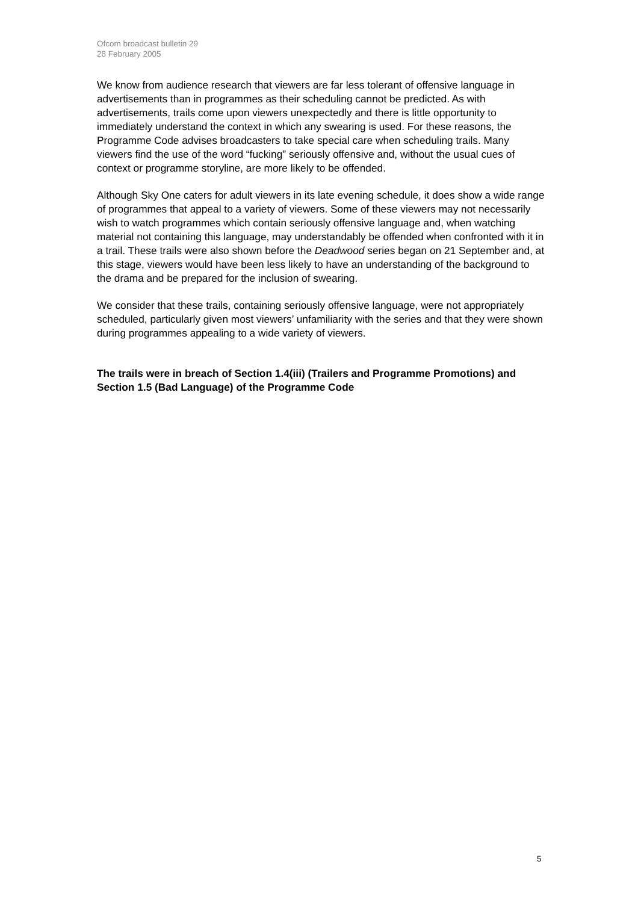Ofcom broadcast bulletin 29
28 February 2005
We know from audience research that viewers are far less tolerant of offensive language in advertisements than in programmes as their scheduling cannot be predicted. As with advertisements, trails come upon viewers unexpectedly and there is little opportunity to immediately understand the context in which any swearing is used. For these reasons, the Programme Code advises broadcasters to take special care when scheduling trails. Many viewers find the use of the word “fucking” seriously offensive and, without the usual cues of context or programme storyline, are more likely to be offended.
Although Sky One caters for adult viewers in its late evening schedule, it does show a wide range of programmes that appeal to a variety of viewers. Some of these viewers may not necessarily wish to watch programmes which contain seriously offensive language and, when watching material not containing this language, may understandably be offended when confronted with it in a trail. These trails were also shown before the Deadwood series began on 21 September and, at this stage, viewers would have been less likely to have an understanding of the background to the drama and be prepared for the inclusion of swearing.
We consider that these trails, containing seriously offensive language, were not appropriately scheduled, particularly given most viewers’ unfamiliarity with the series and that they were shown during programmes appealing to a wide variety of viewers.
The trails were in breach of Section 1.4(iii) (Trailers and Programme Promotions) and Section 1.5 (Bad Language) of the Programme Code
5